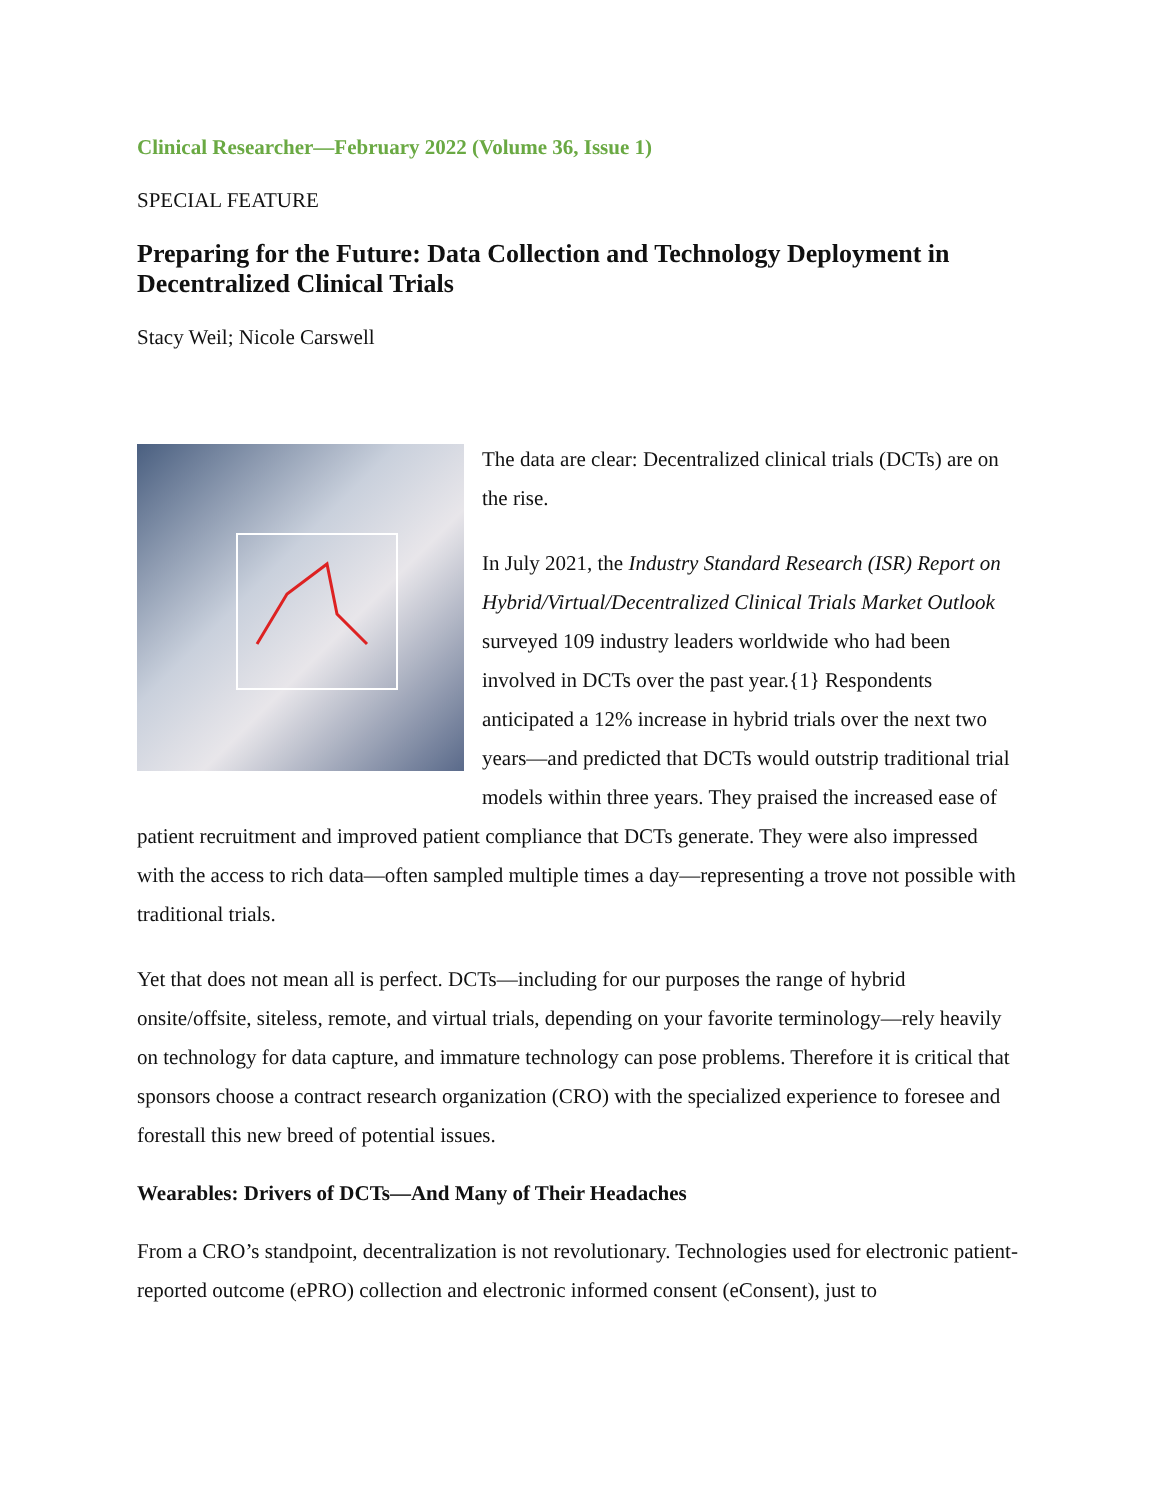Clinical Researcher—February 2022 (Volume 36, Issue 1)
SPECIAL FEATURE
Preparing for the Future: Data Collection and Technology Deployment in Decentralized Clinical Trials
Stacy Weil; Nicole Carswell
The data are clear: Decentralized clinical trials (DCTs) are on the rise.
In July 2021, the Industry Standard Research (ISR) Report on Hybrid/Virtual/Decentralized Clinical Trials Market Outlook surveyed 109 industry leaders worldwide who had been involved in DCTs over the past year.{1} Respondents anticipated a 12% increase in hybrid trials over the next two years—and predicted that DCTs would outstrip traditional trial models within three years. They praised the increased ease of patient recruitment and improved patient compliance that DCTs generate. They were also impressed with the access to rich data—often sampled multiple times a day—representing a trove not possible with traditional trials.
Yet that does not mean all is perfect. DCTs—including for our purposes the range of hybrid onsite/offsite, siteless, remote, and virtual trials, depending on your favorite terminology—rely heavily on technology for data capture, and immature technology can pose problems. Therefore it is critical that sponsors choose a contract research organization (CRO) with the specialized experience to foresee and forestall this new breed of potential issues.
Wearables: Drivers of DCTs—And Many of Their Headaches
From a CRO’s standpoint, decentralization is not revolutionary. Technologies used for electronic patient-reported outcome (ePRO) collection and electronic informed consent (eConsent), just to